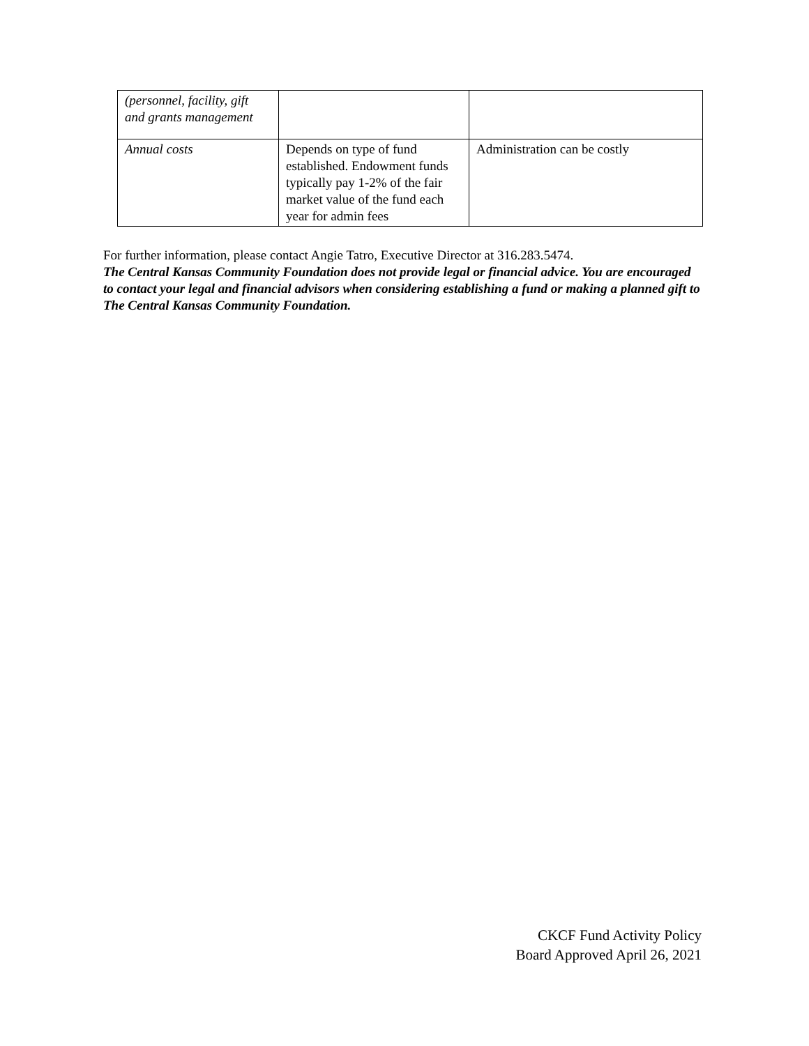| (personnel, facility, gift and grants management | | |
| Annual costs | Depends on type of fund established. Endowment funds typically pay 1-2% of the fair market value of the fund each year for admin fees | Administration can be costly |
For further information, please contact Angie Tatro, Executive Director at 316.283.5474.
The Central Kansas Community Foundation does not provide legal or financial advice. You are encouraged to contact your legal and financial advisors when considering establishing a fund or making a planned gift to The Central Kansas Community Foundation.
CKCF Fund Activity Policy
Board Approved April 26, 2021